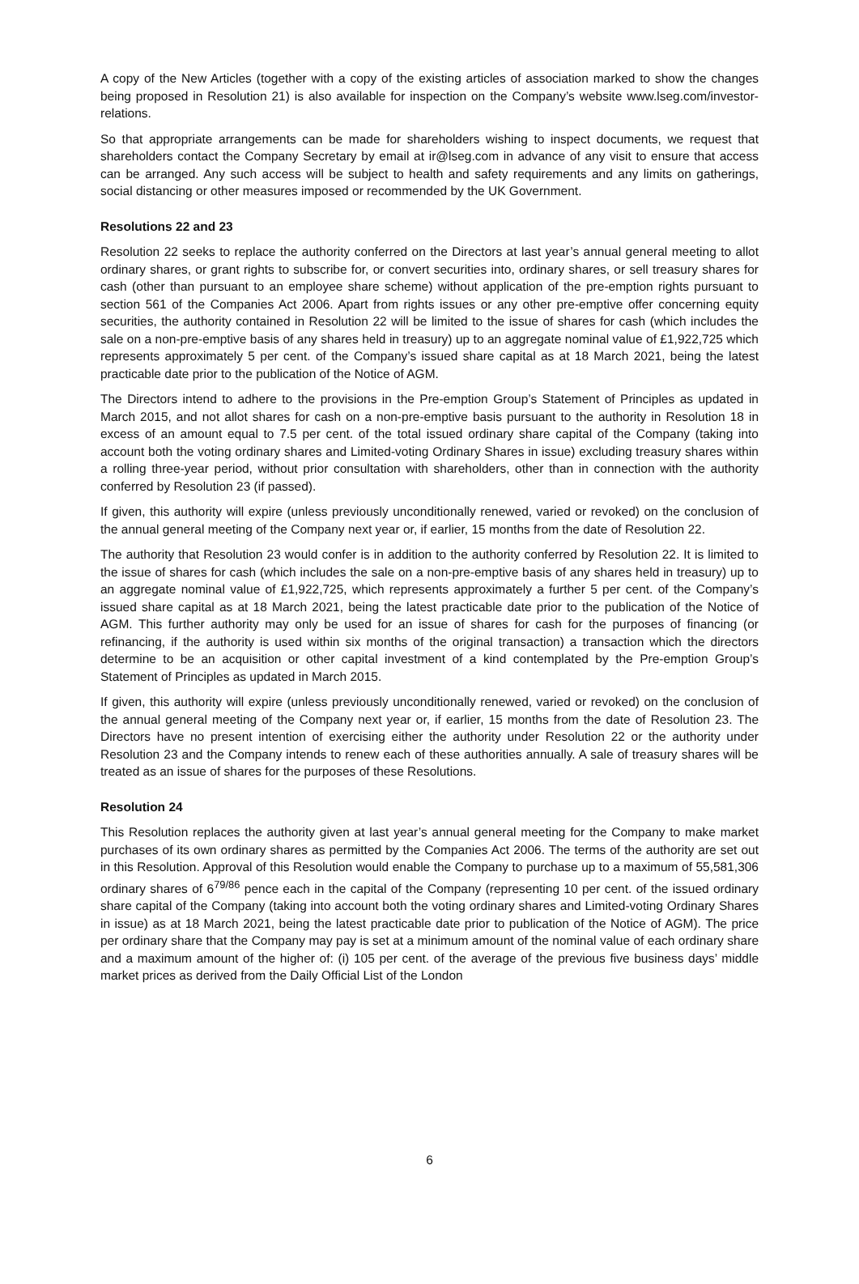A copy of the New Articles (together with a copy of the existing articles of association marked to show the changes being proposed in Resolution 21) is also available for inspection on the Company’s website www.lseg.com/investor-relations.
So that appropriate arrangements can be made for shareholders wishing to inspect documents, we request that shareholders contact the Company Secretary by email at ir@lseg.com in advance of any visit to ensure that access can be arranged. Any such access will be subject to health and safety requirements and any limits on gatherings, social distancing or other measures imposed or recommended by the UK Government.
Resolutions 22 and 23
Resolution 22 seeks to replace the authority conferred on the Directors at last year’s annual general meeting to allot ordinary shares, or grant rights to subscribe for, or convert securities into, ordinary shares, or sell treasury shares for cash (other than pursuant to an employee share scheme) without application of the pre-emption rights pursuant to section 561 of the Companies Act 2006. Apart from rights issues or any other pre-emptive offer concerning equity securities, the authority contained in Resolution 22 will be limited to the issue of shares for cash (which includes the sale on a non-pre-emptive basis of any shares held in treasury) up to an aggregate nominal value of £1,922,725 which represents approximately 5 per cent. of the Company’s issued share capital as at 18 March 2021, being the latest practicable date prior to the publication of the Notice of AGM.
The Directors intend to adhere to the provisions in the Pre-emption Group’s Statement of Principles as updated in March 2015, and not allot shares for cash on a non-pre-emptive basis pursuant to the authority in Resolution 18 in excess of an amount equal to 7.5 per cent. of the total issued ordinary share capital of the Company (taking into account both the voting ordinary shares and Limited-voting Ordinary Shares in issue) excluding treasury shares within a rolling three-year period, without prior consultation with shareholders, other than in connection with the authority conferred by Resolution 23 (if passed).
If given, this authority will expire (unless previously unconditionally renewed, varied or revoked) on the conclusion of the annual general meeting of the Company next year or, if earlier, 15 months from the date of Resolution 22.
The authority that Resolution 23 would confer is in addition to the authority conferred by Resolution 22. It is limited to the issue of shares for cash (which includes the sale on a non-pre-emptive basis of any shares held in treasury) up to an aggregate nominal value of £1,922,725, which represents approximately a further 5 per cent. of the Company’s issued share capital as at 18 March 2021, being the latest practicable date prior to the publication of the Notice of AGM. This further authority may only be used for an issue of shares for cash for the purposes of financing (or refinancing, if the authority is used within six months of the original transaction) a transaction which the directors determine to be an acquisition or other capital investment of a kind contemplated by the Pre-emption Group’s Statement of Principles as updated in March 2015.
If given, this authority will expire (unless previously unconditionally renewed, varied or revoked) on the conclusion of the annual general meeting of the Company next year or, if earlier, 15 months from the date of Resolution 23. The Directors have no present intention of exercising either the authority under Resolution 22 or the authority under Resolution 23 and the Company intends to renew each of these authorities annually. A sale of treasury shares will be treated as an issue of shares for the purposes of these Resolutions.
Resolution 24
This Resolution replaces the authority given at last year’s annual general meeting for the Company to make market purchases of its own ordinary shares as permitted by the Companies Act 2006. The terms of the authority are set out in this Resolution. Approval of this Resolution would enable the Company to purchase up to a maximum of 55,581,306 ordinary shares of 6<sup>79/86</sup> pence each in the capital of the Company (representing 10 per cent. of the issued ordinary share capital of the Company (taking into account both the voting ordinary shares and Limited-voting Ordinary Shares in issue) as at 18 March 2021, being the latest practicable date prior to publication of the Notice of AGM). The price per ordinary share that the Company may pay is set at a minimum amount of the nominal value of each ordinary share and a maximum amount of the higher of: (i) 105 per cent. of the average of the previous five business days’ middle market prices as derived from the Daily Official List of the London
6